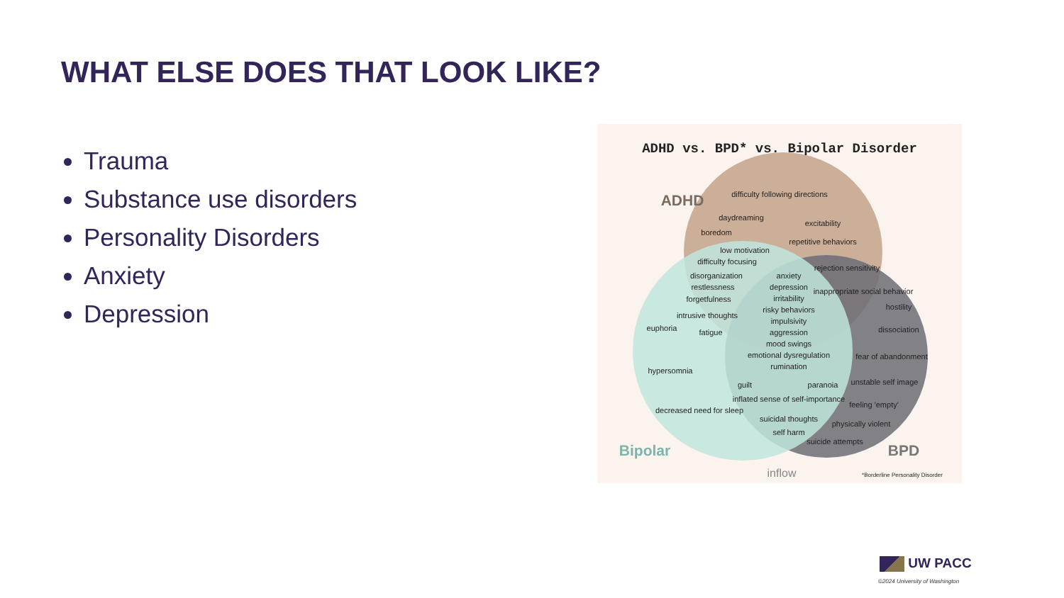WHAT ELSE DOES THAT LOOK LIKE?
Trauma
Substance use disorders
Personality Disorders
Anxiety
Depression
ADHD vs. BPD* vs. Bipolar Disorder
ADHD
Bipolar
BPD
difficulty following directions
daydreaming
excitability
boredom
repetitive behaviors
low motivation
difficulty focusing
rejection sensitivity
disorganization
restlessness
forgetfulness
intrusive thoughts
fatigue
anxiety
depression
irritability
risky behaviors
impulsivity
aggression
mood swings
emotional dysregulation
rumination
inappropriate social behavior
hostility
dissociation
fear of abandonment
euphoria
hypersomnia
decreased need for sleep
guilt
paranoia
inflated sense of self-importance
suicidal thoughts
self harm
unstable self image
feeling 'empty'
physically violent
suicide attempts
inflow
*Borderline Personality Disorder
UW PACC
©2024 University of Washington